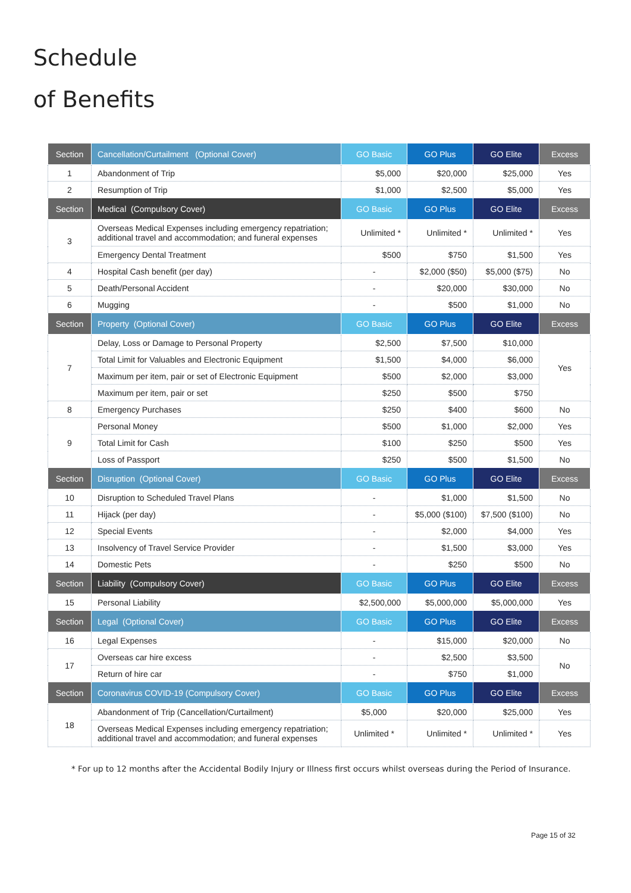Schedule
of Benefits
| Section | Cancellation/Curtailment (Optional Cover) | GO Basic | GO Plus | GO Elite | Excess |
| --- | --- | --- | --- | --- | --- |
| 1 | Abandonment of Trip | $5,000 | $20,000 | $25,000 | Yes |
| 2 | Resumption of Trip | $1,000 | $2,500 | $5,000 | Yes |
| Section | Medical (Compulsory Cover) | GO Basic | GO Plus | GO Elite | Excess |
| 3 | Overseas Medical Expenses including emergency repatriation; additional travel and accommodation; and funeral expenses | Unlimited * | Unlimited * | Unlimited * | Yes |
| | Emergency Dental Treatment | $500 | $750 | $1,500 | Yes |
| 4 | Hospital Cash benefit (per day) | - | $2,000 ($50) | $5,000 ($75) | No |
| 5 | Death/Personal Accident | - | $20,000 | $30,000 | No |
| 6 | Mugging | - | $500 | $1,000 | No |
| Section | Property (Optional Cover) | GO Basic | GO Plus | GO Elite | Excess |
| 7 | Delay, Loss or Damage to Personal Property | $2,500 | $7,500 | $10,000 | Yes |
| | Total Limit for Valuables and Electronic Equipment | $1,500 | $4,000 | $6,000 | |
| | Maximum per item, pair or set of Electronic Equipment | $500 | $2,000 | $3,000 | |
| | Maximum per item, pair or set | $250 | $500 | $750 | |
| 8 | Emergency Purchases | $250 | $400 | $600 | No |
| 9 | Personal Money | $500 | $1,000 | $2,000 | Yes |
| | Total Limit for Cash | $100 | $250 | $500 | Yes |
| | Loss of Passport | $250 | $500 | $1,500 | No |
| Section | Disruption (Optional Cover) | GO Basic | GO Plus | GO Elite | Excess |
| 10 | Disruption to Scheduled Travel Plans | - | $1,000 | $1,500 | No |
| 11 | Hijack (per day) | - | $5,000 ($100) | $7,500 ($100) | No |
| 12 | Special Events | - | $2,000 | $4,000 | Yes |
| 13 | Insolvency of Travel Service Provider | - | $1,500 | $3,000 | Yes |
| 14 | Domestic Pets | - | $250 | $500 | No |
| Section | Liability (Compulsory Cover) | GO Basic | GO Plus | GO Elite | Excess |
| 15 | Personal Liability | $2,500,000 | $5,000,000 | $5,000,000 | Yes |
| Section | Legal (Optional Cover) | GO Basic | GO Plus | GO Elite | Excess |
| 16 | Legal Expenses | - | $15,000 | $20,000 | No |
| 17 | Overseas car hire excess | - | $2,500 | $3,500 | No |
| | Return of hire car | - | $750 | $1,000 | |
| Section | Coronavirus COVID-19 (Compulsory Cover) | GO Basic | GO Plus | GO Elite | Excess |
| 18 | Abandonment of Trip (Cancellation/Curtailment) | $5,000 | $20,000 | $25,000 | Yes |
| | Overseas Medical Expenses including emergency repatriation; additional travel and accommodation; and funeral expenses | Unlimited * | Unlimited * | Unlimited * | Yes |
* For up to 12 months after the Accidental Bodily Injury or Illness first occurs whilst overseas during the Period of Insurance.
Page 15 of 32